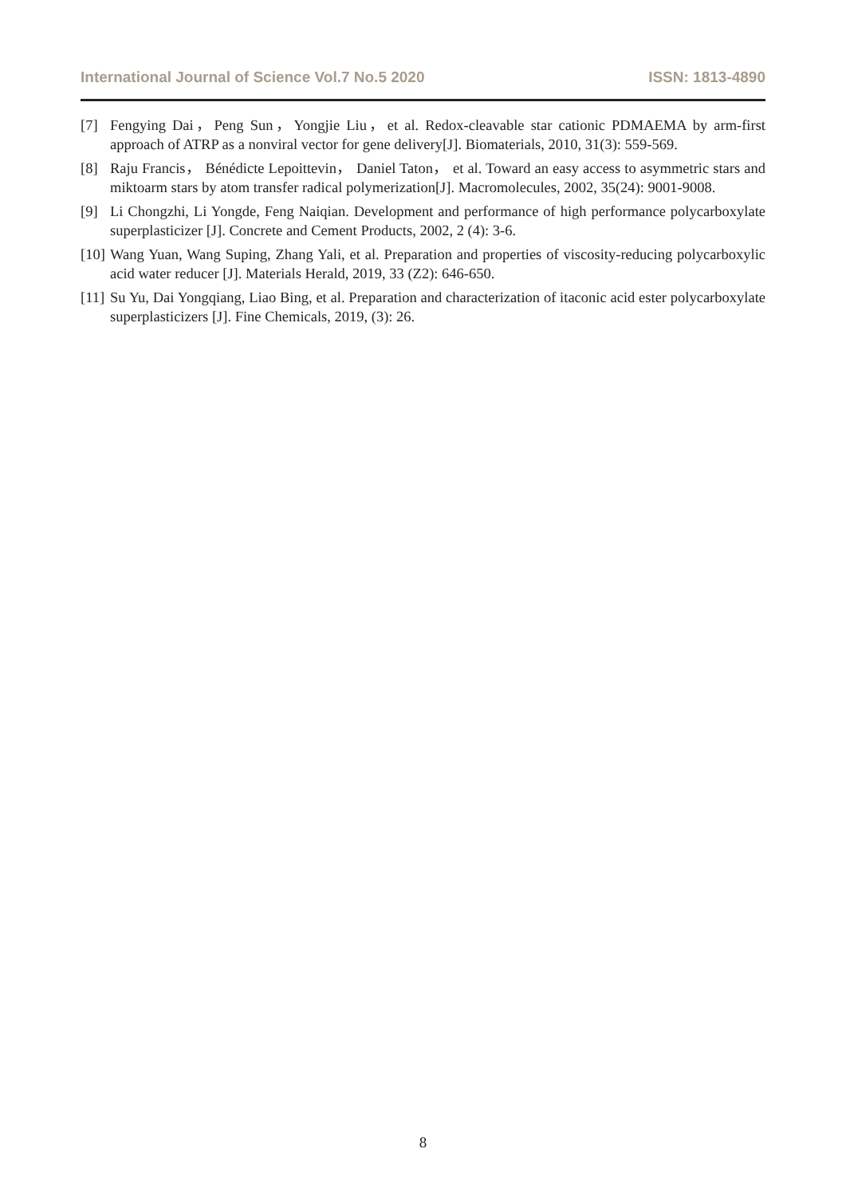International Journal of Science Vol.7 No.5 2020 ISSN: 1813-4890
[7] Fengying Dai，Peng Sun，Yongjie Liu，et al. Redox-cleavable star cationic PDMAEMA by arm-first approach of ATRP as a nonviral vector for gene delivery[J]. Biomaterials, 2010, 31(3): 559-569.
[8] Raju Francis， Bénédicte Lepoittevin， Daniel Taton， et al. Toward an easy access to asymmetric stars and miktoarm stars by atom transfer radical polymerization[J]. Macromolecules, 2002, 35(24): 9001-9008.
[9] Li Chongzhi, Li Yongde, Feng Naiqian. Development and performance of high performance polycarboxylate superplasticizer [J]. Concrete and Cement Products, 2002, 2 (4): 3-6.
[10] Wang Yuan, Wang Suping, Zhang Yali, et al. Preparation and properties of viscosity-reducing polycarboxylic acid water reducer [J]. Materials Herald, 2019, 33 (Z2): 646-650.
[11] Su Yu, Dai Yongqiang, Liao Bing, et al. Preparation and characterization of itaconic acid ester polycarboxylate superplasticizers [J]. Fine Chemicals, 2019, (3): 26.
8